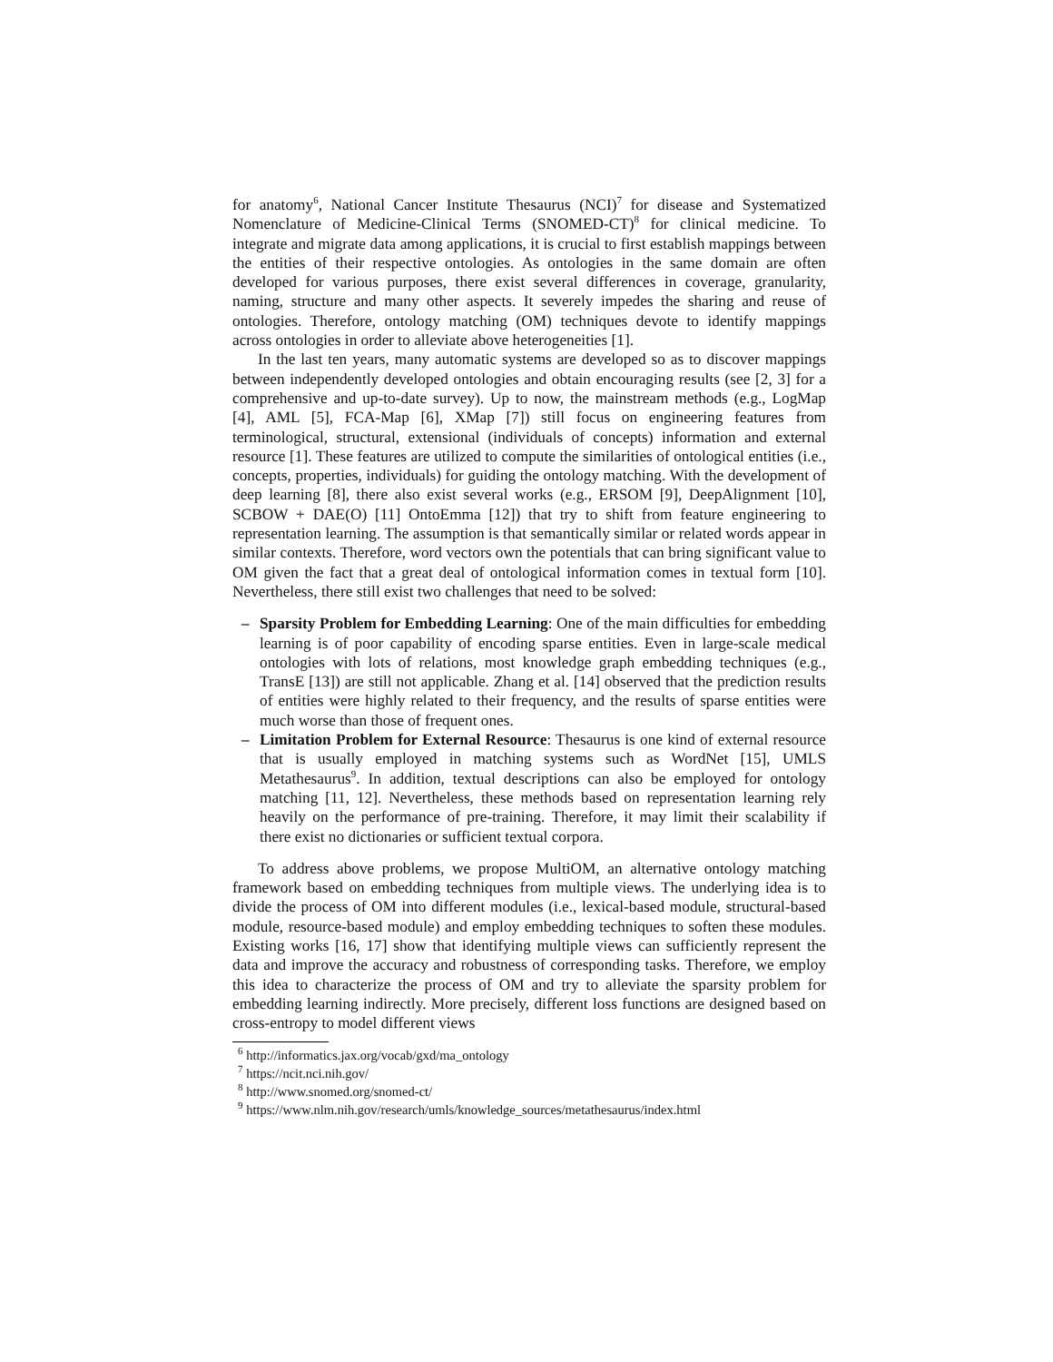for anatomy<sup>6</sup>, National Cancer Institute Thesaurus (NCI)<sup>7</sup> for disease and Systematized Nomenclature of Medicine-Clinical Terms (SNOMED-CT)<sup>8</sup> for clinical medicine. To integrate and migrate data among applications, it is crucial to first establish mappings between the entities of their respective ontologies. As ontologies in the same domain are often developed for various purposes, there exist several differences in coverage, granularity, naming, structure and many other aspects. It severely impedes the sharing and reuse of ontologies. Therefore, ontology matching (OM) techniques devote to identify mappings across ontologies in order to alleviate above heterogeneities [1].
In the last ten years, many automatic systems are developed so as to discover mappings between independently developed ontologies and obtain encouraging results (see [2, 3] for a comprehensive and up-to-date survey). Up to now, the mainstream methods (e.g., LogMap [4], AML [5], FCA-Map [6], XMap [7]) still focus on engineering features from terminological, structural, extensional (individuals of concepts) information and external resource [1]. These features are utilized to compute the similarities of ontological entities (i.e., concepts, properties, individuals) for guiding the ontology matching. With the development of deep learning [8], there also exist several works (e.g., ERSOM [9], DeepAlignment [10], SCBOW + DAE(O) [11] OntoEmma [12]) that try to shift from feature engineering to representation learning. The assumption is that semantically similar or related words appear in similar contexts. Therefore, word vectors own the potentials that can bring significant value to OM given the fact that a great deal of ontological information comes in textual form [10]. Nevertheless, there still exist two challenges that need to be solved:
– Sparsity Problem for Embedding Learning: One of the main difficulties for embedding learning is of poor capability of encoding sparse entities. Even in large-scale medical ontologies with lots of relations, most knowledge graph embedding techniques (e.g., TransE [13]) are still not applicable. Zhang et al. [14] observed that the prediction results of entities were highly related to their frequency, and the results of sparse entities were much worse than those of frequent ones.
– Limitation Problem for External Resource: Thesaurus is one kind of external resource that is usually employed in matching systems such as WordNet [15], UMLS Metathesaurus<sup>9</sup>. In addition, textual descriptions can also be employed for ontology matching [11, 12]. Nevertheless, these methods based on representation learning rely heavily on the performance of pre-training. Therefore, it may limit their scalability if there exist no dictionaries or sufficient textual corpora.
To address above problems, we propose MultiOM, an alternative ontology matching framework based on embedding techniques from multiple views. The underlying idea is to divide the process of OM into different modules (i.e., lexical-based module, structural-based module, resource-based module) and employ embedding techniques to soften these modules. Existing works [16, 17] show that identifying multiple views can sufficiently represent the data and improve the accuracy and robustness of corresponding tasks. Therefore, we employ this idea to characterize the process of OM and try to alleviate the sparsity problem for embedding learning indirectly. More precisely, different loss functions are designed based on cross-entropy to model different views
<sup>6</sup> http://informatics.jax.org/vocab/gxd/ma_ontology
<sup>7</sup> https://ncit.nci.nih.gov/
<sup>8</sup> http://www.snomed.org/snomed-ct/
<sup>9</sup> https://www.nlm.nih.gov/research/umls/knowledge_sources/metathesaurus/index.html